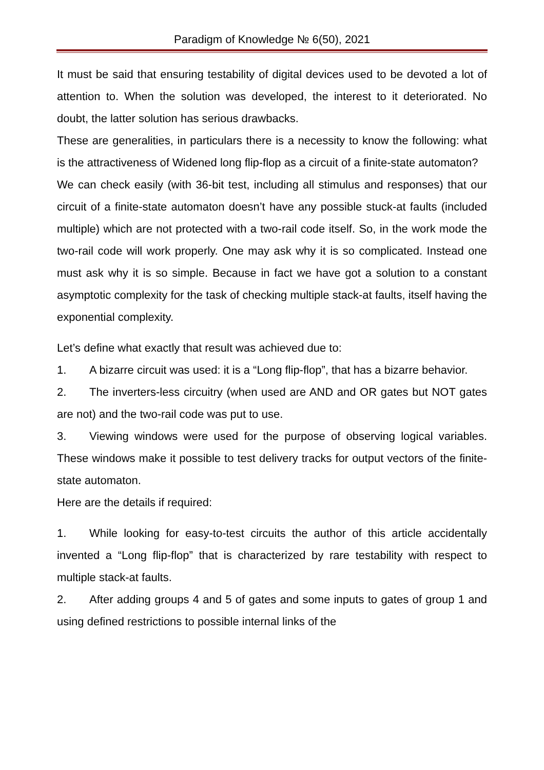Paradigm of Knowledge № 6(50), 2021
It must be said that ensuring testability of digital devices used to be devoted a lot of attention to. When the solution was developed, the interest to it deteriorated. No doubt, the latter solution has serious drawbacks.
These are generalities, in particulars there is a necessity to know the following: what is the attractiveness of Widened long flip-flop as a circuit of a finite-state automaton?
We can check easily (with 36-bit test, including all stimulus and responses) that our circuit of a finite-state automaton doesn’t have any possible stuck-at faults (included multiple) which are not protected with a two-rail code itself. So, in the work mode the two-rail code will work properly. One may ask why it is so complicated. Instead one must ask why it is so simple. Because in fact we have got a solution to a constant asymptotic complexity for the task of checking multiple stack-at faults, itself having the exponential complexity.
Let’s define what exactly that result was achieved due to:
1. A bizarre circuit was used: it is a “Long flip-flop”, that has a bizarre behavior.
2. The inverters-less circuitry (when used are AND and OR gates but NOT gates are not) and the two-rail code was put to use.
3. Viewing windows were used for the purpose of observing logical variables. These windows make it possible to test delivery tracks for output vectors of the finite-state automaton.
Here are the details if required:
1. While looking for easy-to-test circuits the author of this article accidentally invented a “Long flip-flop” that is characterized by rare testability with respect to multiple stack-at faults.
2. After adding groups 4 and 5 of gates and some inputs to gates of group 1 and using defined restrictions to possible internal links of the